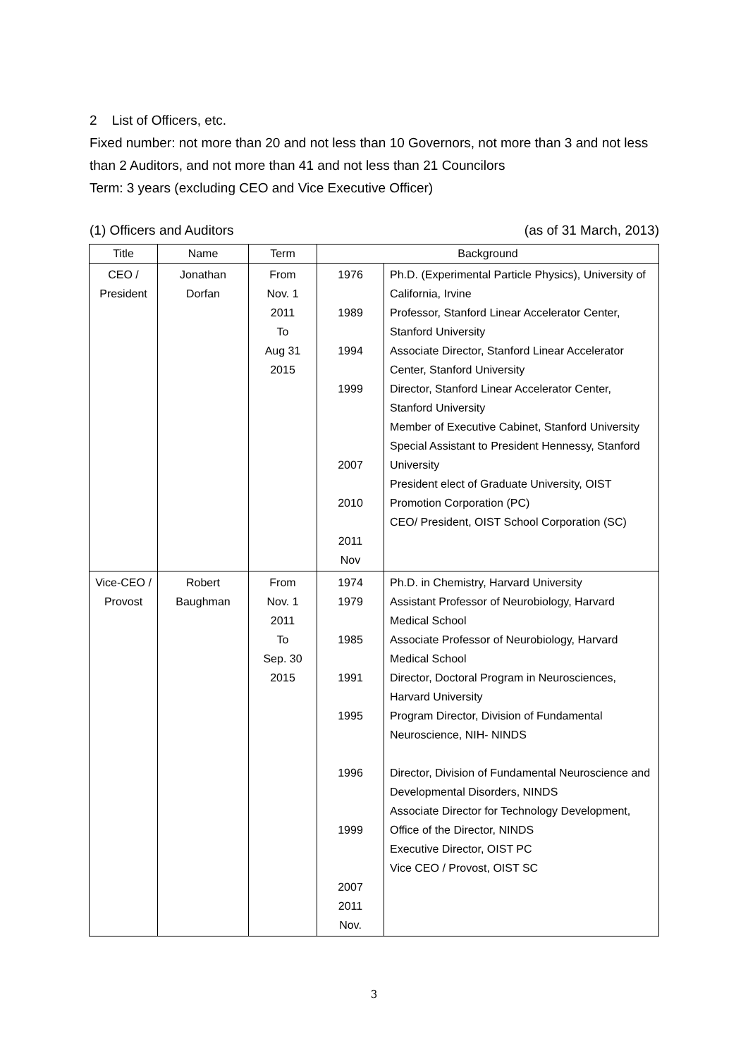2 List of Officers, etc.
Fixed number: not more than 20 and not less than 10 Governors, not more than 3 and not less than 2 Auditors, and not more than 41 and not less than 21 Councilors
Term: 3 years (excluding CEO and Vice Executive Officer)
(1) Officers and Auditors (as of 31 March, 2013)
| Title | Name | Term | Background | |
| --- | --- | --- | --- | --- |
| CEO / President | Jonathan Dorfan | From Nov. 1 2011 To Aug 31 2015 | 1976 1989 1994 1999 2007 2010 2011 Nov | Ph.D. (Experimental Particle Physics), University of California, Irvine Professor, Stanford Linear Accelerator Center, Stanford University Associate Director, Stanford Linear Accelerator Center, Stanford University Director, Stanford Linear Accelerator Center, Stanford University Member of Executive Cabinet, Stanford University Special Assistant to President Hennessy, Stanford University President elect of Graduate University, OIST Promotion Corporation (PC) CEO/ President, OIST School Corporation (SC) |
| Vice-CEO / Provost | Robert Baughman | From Nov. 1 2011 To Sep. 30 2015 | 1974 1979 1985 1991 1995 1996 1999 2007 2011 Nov. | Ph.D. in Chemistry, Harvard University Assistant Professor of Neurobiology, Harvard Medical School Associate Professor of Neurobiology, Harvard Medical School Director, Doctoral Program in Neurosciences, Harvard University Program Director, Division of Fundamental Neuroscience, NIH- NINDS Director, Division of Fundamental Neuroscience and Developmental Disorders, NINDS Associate Director for Technology Development, Office of the Director, NINDS Executive Director, OIST PC Vice CEO / Provost, OIST SC |
3